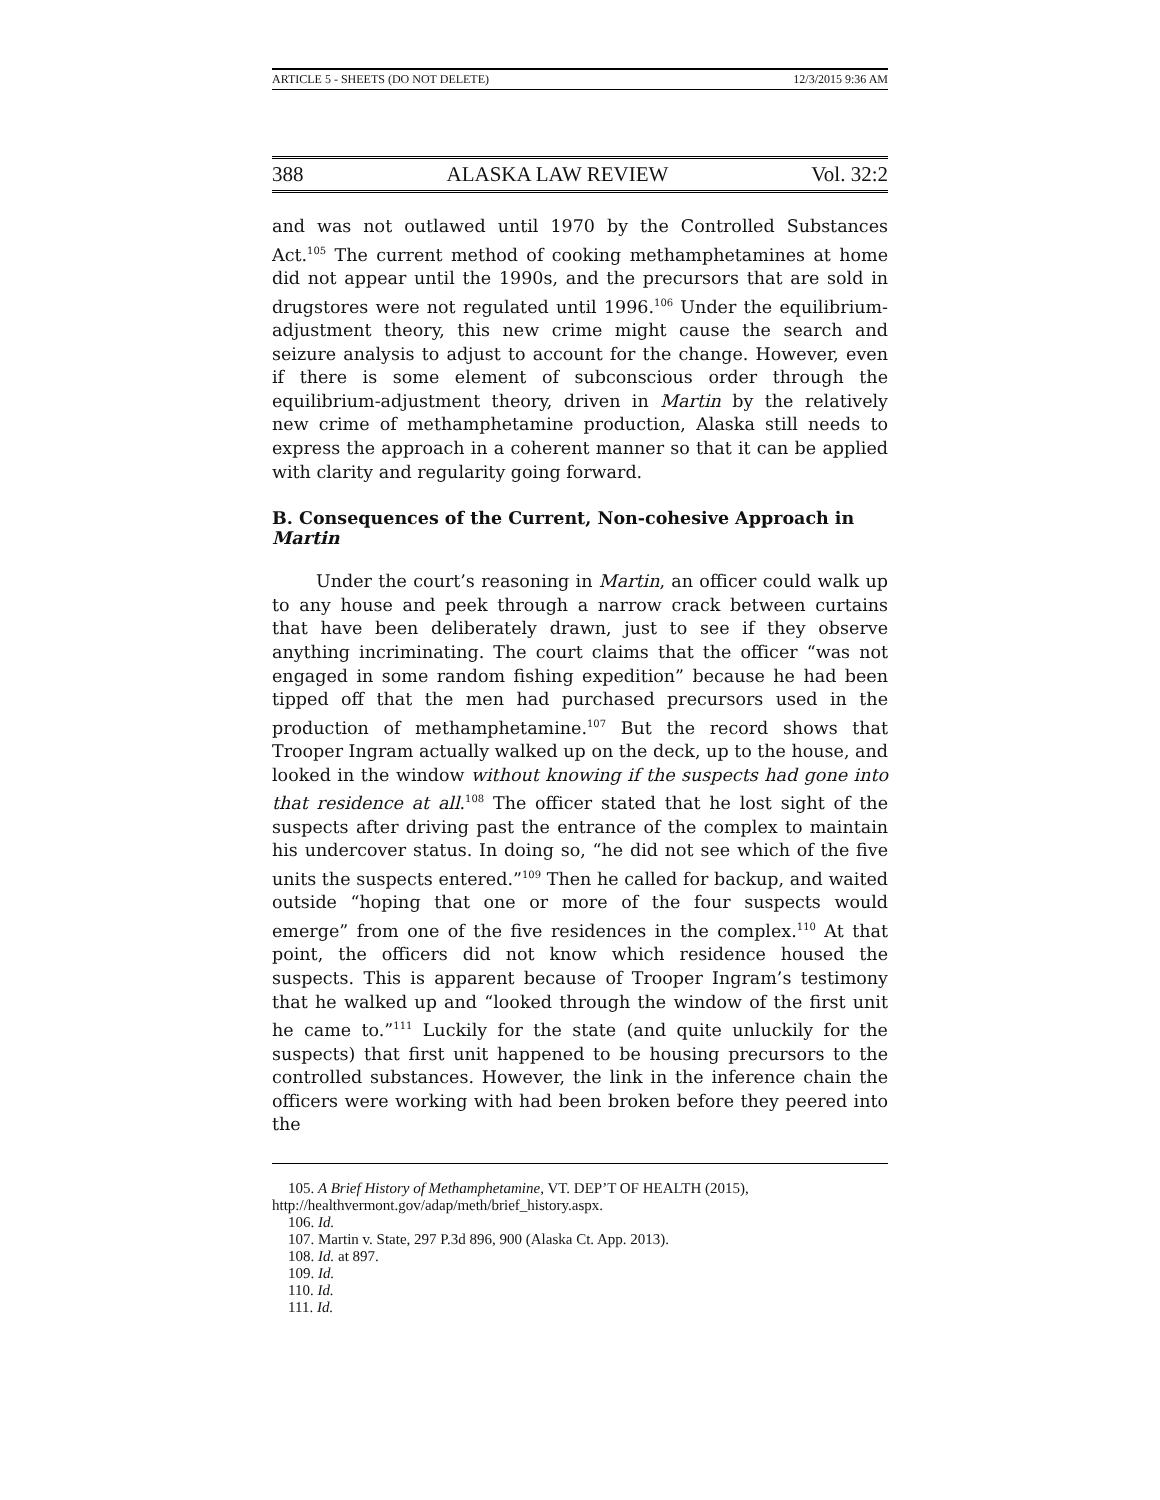ARTICLE 5 - SHEETS (DO NOT DELETE) 12/3/2015 9:36 AM
388 ALASKA LAW REVIEW Vol. 32:2
and was not outlawed until 1970 by the Controlled Substances Act.<sup>105</sup> The current method of cooking methamphetamines at home did not appear until the 1990s, and the precursors that are sold in drugstores were not regulated until 1996.<sup>106</sup> Under the equilibrium-adjustment theory, this new crime might cause the search and seizure analysis to adjust to account for the change. However, even if there is some element of subconscious order through the equilibrium-adjustment theory, driven in Martin by the relatively new crime of methamphetamine production, Alaska still needs to express the approach in a coherent manner so that it can be applied with clarity and regularity going forward.
B. Consequences of the Current, Non-cohesive Approach in Martin
Under the court’s reasoning in Martin, an officer could walk up to any house and peek through a narrow crack between curtains that have been deliberately drawn, just to see if they observe anything incriminating. The court claims that the officer “was not engaged in some random fishing expedition” because he had been tipped off that the men had purchased precursors used in the production of methamphetamine.<sup>107</sup> But the record shows that Trooper Ingram actually walked up on the deck, up to the house, and looked in the window without knowing if the suspects had gone into that residence at all.<sup>108</sup> The officer stated that he lost sight of the suspects after driving past the entrance of the complex to maintain his undercover status. In doing so, “he did not see which of the five units the suspects entered.”<sup>109</sup> Then he called for backup, and waited outside “hoping that one or more of the four suspects would emerge” from one of the five residences in the complex.<sup>110</sup> At that point, the officers did not know which residence housed the suspects. This is apparent because of Trooper Ingram’s testimony that he walked up and “looked through the window of the first unit he came to.”<sup>111</sup> Luckily for the state (and quite unluckily for the suspects) that first unit happened to be housing precursors to the controlled substances. However, the link in the inference chain the officers were working with had been broken before they peered into the
105. A Brief History of Methamphetamine, VT. DEP’T OF HEALTH (2015),
http://healthvermont.gov/adap/meth/brief_history.aspx.
106. Id.
107. Martin v. State, 297 P.3d 896, 900 (Alaska Ct. App. 2013).
108. Id. at 897.
109. Id.
110. Id.
111. Id.